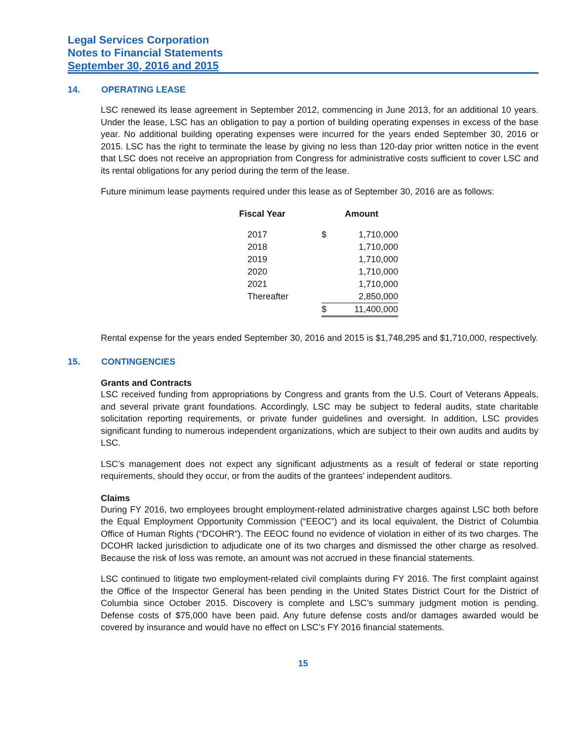Legal Services Corporation
Notes to Financial Statements
September 30, 2016 and 2015
14. OPERATING LEASE
LSC renewed its lease agreement in September 2012, commencing in June 2013, for an additional 10 years. Under the lease, LSC has an obligation to pay a portion of building operating expenses in excess of the base year. No additional building operating expenses were incurred for the years ended September 30, 2016 or 2015. LSC has the right to terminate the lease by giving no less than 120-day prior written notice in the event that LSC does not receive an appropriation from Congress for administrative costs sufficient to cover LSC and its rental obligations for any period during the term of the lease.
Future minimum lease payments required under this lease as of September 30, 2016 are as follows:
| Fiscal Year | Amount | |
| --- | --- | --- |
| 2017 | $ | 1,710,000 |
| 2018 | | 1,710,000 |
| 2019 | | 1,710,000 |
| 2020 | | 1,710,000 |
| 2021 | | 1,710,000 |
| Thereafter | | 2,850,000 |
| | $ | 11,400,000 |
Rental expense for the years ended September 30, 2016 and 2015 is $1,748,295 and $1,710,000, respectively.
15. CONTINGENCIES
Grants and Contracts
LSC received funding from appropriations by Congress and grants from the U.S. Court of Veterans Appeals, and several private grant foundations. Accordingly, LSC may be subject to federal audits, state charitable solicitation reporting requirements, or private funder guidelines and oversight. In addition, LSC provides significant funding to numerous independent organizations, which are subject to their own audits and audits by LSC.
LSC’s management does not expect any significant adjustments as a result of federal or state reporting requirements, should they occur, or from the audits of the grantees’ independent auditors.
Claims
During FY 2016, two employees brought employment-related administrative charges against LSC both before the Equal Employment Opportunity Commission (“EEOC”) and its local equivalent, the District of Columbia Office of Human Rights (“DCOHR”). The EEOC found no evidence of violation in either of its two charges. The DCOHR lacked jurisdiction to adjudicate one of its two charges and dismissed the other charge as resolved. Because the risk of loss was remote, an amount was not accrued in these financial statements.
LSC continued to litigate two employment-related civil complaints during FY 2016. The first complaint against the Office of the Inspector General has been pending in the United States District Court for the District of Columbia since October 2015. Discovery is complete and LSC’s summary judgment motion is pending. Defense costs of $75,000 have been paid. Any future defense costs and/or damages awarded would be covered by insurance and would have no effect on LSC’s FY 2016 financial statements.
15